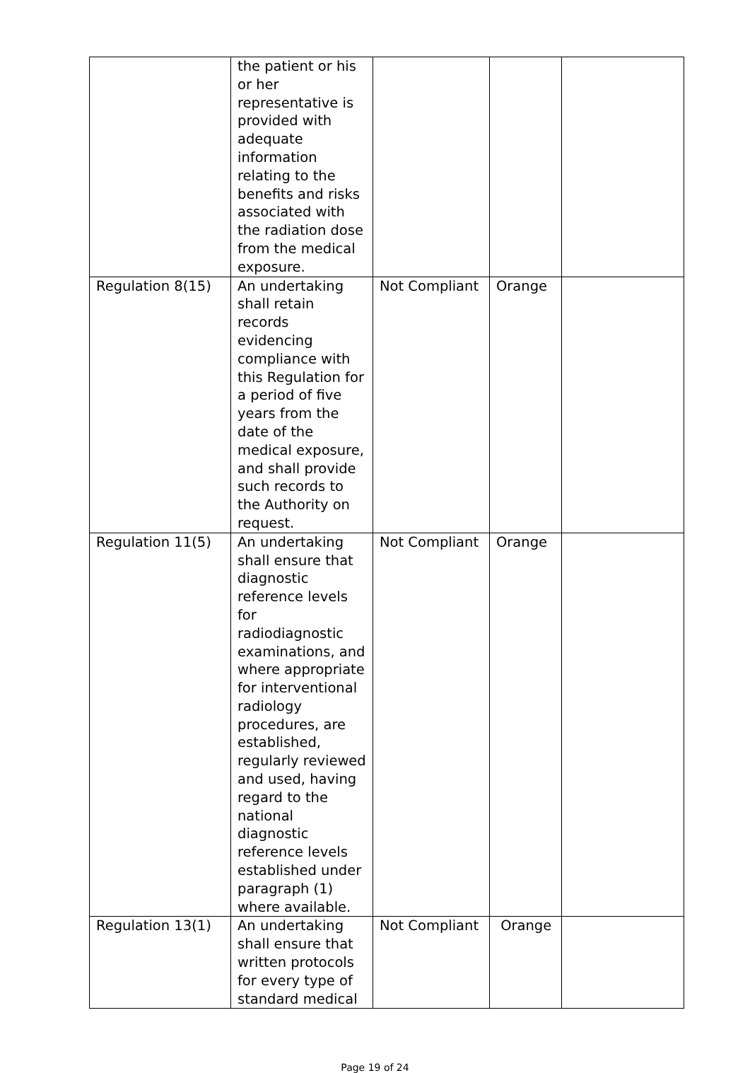| | the patient or his or her representative is provided with adequate information relating to the benefits and risks associated with the radiation dose from the medical exposure. | | | |
| Regulation 8(15) | An undertaking shall retain records evidencing compliance with this Regulation for a period of five years from the date of the medical exposure, and shall provide such records to the Authority on request. | Not Compliant | Orange | |
| Regulation 11(5) | An undertaking shall ensure that diagnostic reference levels for radiodiagnostic examinations, and where appropriate for interventional radiology procedures, are established, regularly reviewed and used, having regard to the national diagnostic reference levels established under paragraph (1) where available. | Not Compliant | Orange | |
| Regulation 13(1) | An undertaking shall ensure that written protocols for every type of standard medical | Not Compliant | Orange | |
Page 19 of 24